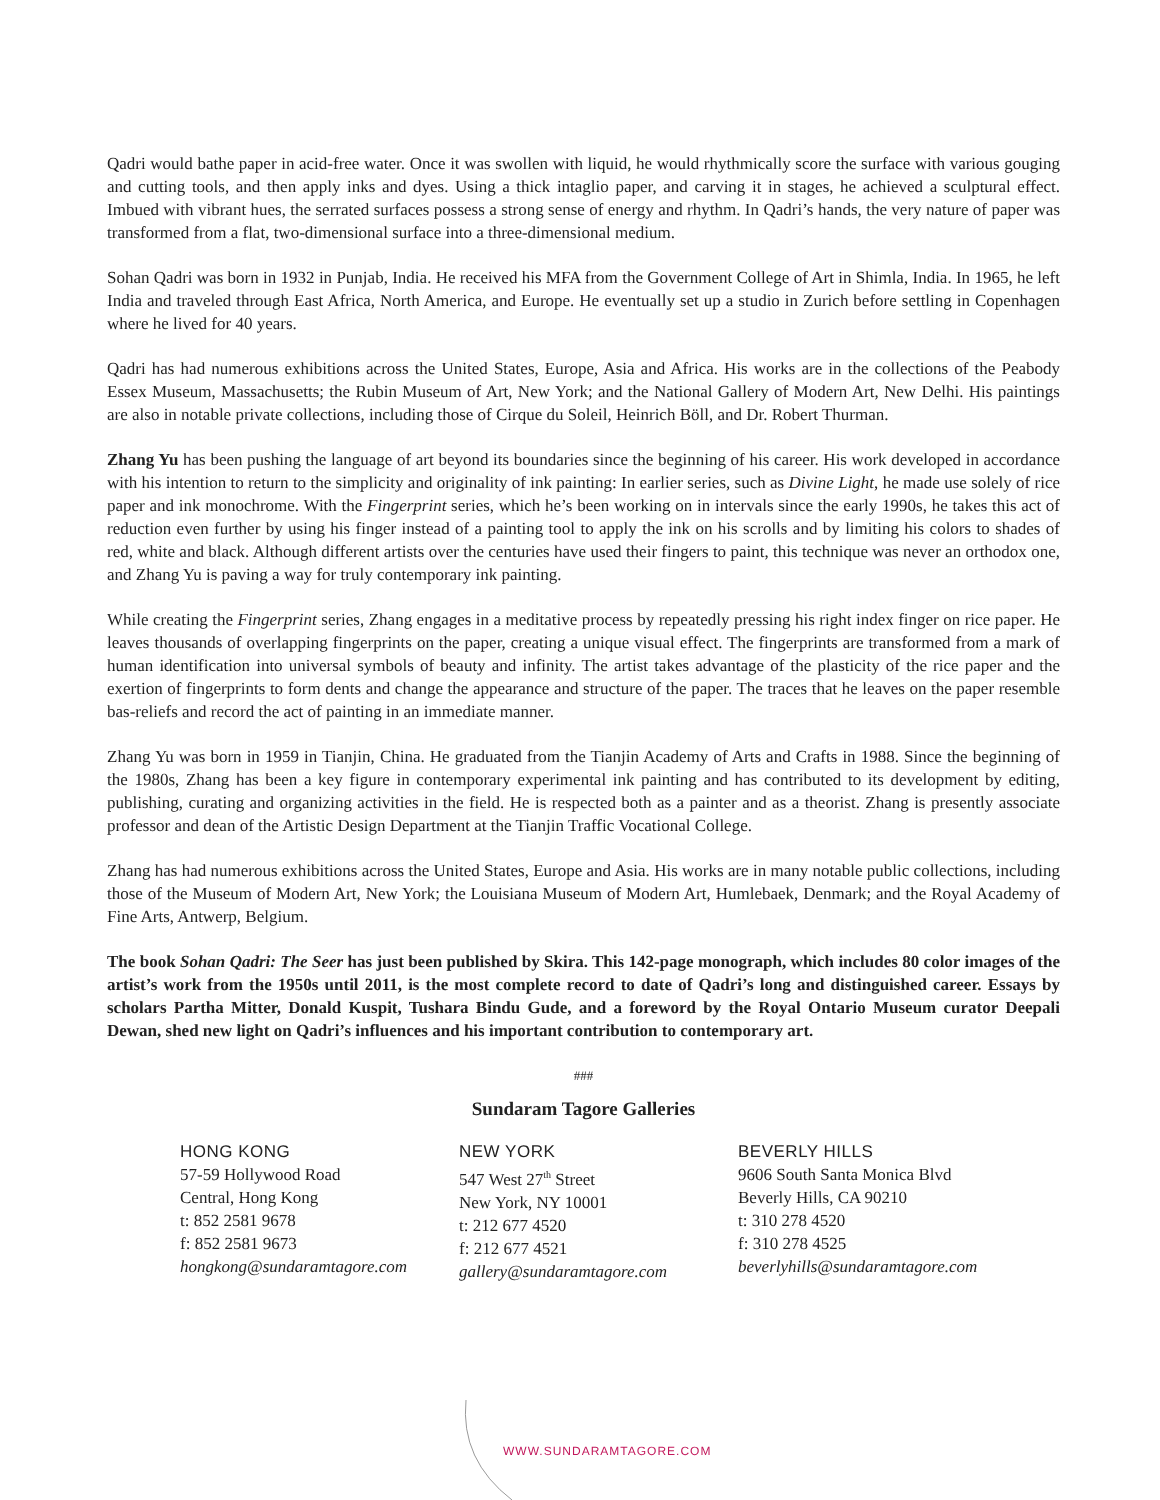Qadri would bathe paper in acid-free water. Once it was swollen with liquid, he would rhythmically score the surface with various gouging and cutting tools, and then apply inks and dyes. Using a thick intaglio paper, and carving it in stages, he achieved a sculptural effect. Imbued with vibrant hues, the serrated surfaces possess a strong sense of energy and rhythm. In Qadri’s hands, the very nature of paper was transformed from a flat, two-dimensional surface into a three-dimensional medium.
Sohan Qadri was born in 1932 in Punjab, India. He received his MFA from the Government College of Art in Shimla, India. In 1965, he left India and traveled through East Africa, North America, and Europe. He eventually set up a studio in Zurich before settling in Copenhagen where he lived for 40 years.
Qadri has had numerous exhibitions across the United States, Europe, Asia and Africa. His works are in the collections of the Peabody Essex Museum, Massachusetts; the Rubin Museum of Art, New York; and the National Gallery of Modern Art, New Delhi. His paintings are also in notable private collections, including those of Cirque du Soleil, Heinrich Böll, and Dr. Robert Thurman.
Zhang Yu has been pushing the language of art beyond its boundaries since the beginning of his career. His work developed in accordance with his intention to return to the simplicity and originality of ink painting: In earlier series, such as Divine Light, he made use solely of rice paper and ink monochrome. With the Fingerprint series, which he’s been working on in intervals since the early 1990s, he takes this act of reduction even further by using his finger instead of a painting tool to apply the ink on his scrolls and by limiting his colors to shades of red, white and black. Although different artists over the centuries have used their fingers to paint, this technique was never an orthodox one, and Zhang Yu is paving a way for truly contemporary ink painting.
While creating the Fingerprint series, Zhang engages in a meditative process by repeatedly pressing his right index finger on rice paper. He leaves thousands of overlapping fingerprints on the paper, creating a unique visual effect. The fingerprints are transformed from a mark of human identification into universal symbols of beauty and infinity. The artist takes advantage of the plasticity of the rice paper and the exertion of fingerprints to form dents and change the appearance and structure of the paper. The traces that he leaves on the paper resemble bas-reliefs and record the act of painting in an immediate manner.
Zhang Yu was born in 1959 in Tianjin, China. He graduated from the Tianjin Academy of Arts and Crafts in 1988. Since the beginning of the 1980s, Zhang has been a key figure in contemporary experimental ink painting and has contributed to its development by editing, publishing, curating and organizing activities in the field. He is respected both as a painter and as a theorist. Zhang is presently associate professor and dean of the Artistic Design Department at the Tianjin Traffic Vocational College.
Zhang has had numerous exhibitions across the United States, Europe and Asia. His works are in many notable public collections, including those of the Museum of Modern Art, New York; the Louisiana Museum of Modern Art, Humlebaek, Denmark; and the Royal Academy of Fine Arts, Antwerp, Belgium.
The book Sohan Qadri: The Seer has just been published by Skira. This 142-page monograph, which includes 80 color images of the artist’s work from the 1950s until 2011, is the most complete record to date of Qadri’s long and distinguished career. Essays by scholars Partha Mitter, Donald Kuspit, Tushara Bindu Gude, and a foreword by the Royal Ontario Museum curator Deepali Dewan, shed new light on Qadri’s influences and his important contribution to contemporary art.
###
Sundaram Tagore Galleries
HONG KONG
57-59 Hollywood Road
Central, Hong Kong
t: 852 2581 9678
f: 852 2581 9673
hongkong@sundaramtagore.com
NEW YORK
547 West 27<sup>th</sup> Street
New York, NY 10001
t: 212 677 4520
f: 212 677 4521
gallery@sundaramtagore.com
BEVERLY HILLS
9606 South Santa Monica Blvd
Beverly Hills, CA 90210
t: 310 278 4520
f: 310 278 4525
beverlyhills@sundaramtagore.com
WWW.SUNDARAMTAGORE.COM